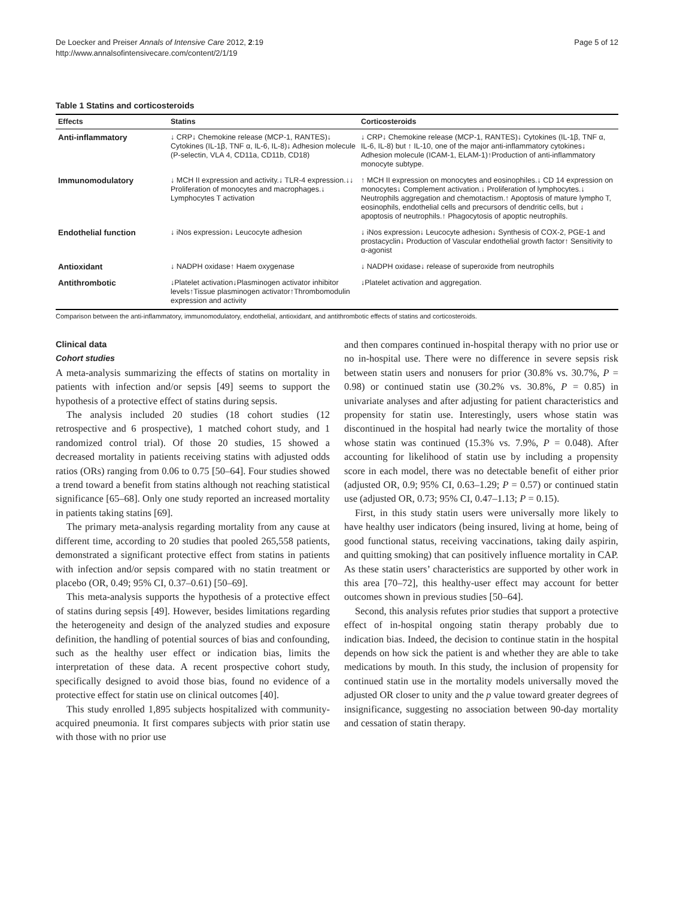De Loecker and Preiser Annals of Intensive Care 2012, 2:19
http://www.annalsofintensivecare.com/content/2/1/19
Page 5 of 12
Table 1 Statins and corticosteroids
| Effects | Statins | Corticosteroids |
| --- | --- | --- |
| Anti-inflammatory | ↓ CRP↓ Chemokine release (MCP-1, RANTES)↓ Cytokines (IL-1β, TNF α, IL-6, IL-8)↓ Adhesion molecule (P-selectin, VLA 4, CD11a, CD11b, CD18) | ↓ CRP↓ Chemokine release (MCP-1, RANTES)↓ Cytokines (IL-1β, TNF α, IL-6, IL-8) but ↑ IL-10, one of the major anti-inflammatory cytokines↓ Adhesion molecule (ICAM-1, ELAM-1)↑Production of anti-inflammatory monocyte subtype. |
| Immunomodulatory | ↓ MCH II expression and activity.↓ TLR-4 expression.↓↓ Proliferation of monocytes and macrophages.↓ Lymphocytes T activation | ↑ MCH II expression on monocytes and eosinophiles.↓ CD 14 expression on monocytes↓ Complement activation.↓ Proliferation of lymphocytes.↓ Neutrophils aggregation and chemotactism.↑ Apoptosis of mature lympho T, eosinophils, endothelial cells and precursors of dendritic cells, but ↓ apoptosis of neutrophils.↑ Phagocytosis of apoptic neutrophils. |
| Endothelial function | ↓ iNos expression↓ Leucocyte adhesion | ↓ iNos expression↓ Leucocyte adhesion↓ Synthesis of COX-2, PGE-1 and prostacyclin↓ Production of Vascular endothelial growth factor↑ Sensitivity to α-agonist |
| Antioxidant | ↓ NADPH oxidase↑ Haem oxygenase | ↓ NADPH oxidase↓ release of superoxide from neutrophils |
| Antithrombotic | ↓Platelet activation↓Plasminogen activator inhibitor levels↑Tissue plasminogen activator↑Thrombomodulin expression and activity | ↓Platelet activation and aggregation. |
Comparison between the anti-inflammatory, immunomodulatory, endothelial, antioxidant, and antithrombotic effects of statins and corticosteroids.
Clinical data
Cohort studies
A meta-analysis summarizing the effects of statins on mortality in patients with infection and/or sepsis [49] seems to support the hypothesis of a protective effect of statins during sepsis.
The analysis included 20 studies (18 cohort studies (12 retrospective and 6 prospective), 1 matched cohort study, and 1 randomized control trial). Of those 20 studies, 15 showed a decreased mortality in patients receiving statins with adjusted odds ratios (ORs) ranging from 0.06 to 0.75 [50–64]. Four studies showed a trend toward a benefit from statins although not reaching statistical significance [65–68]. Only one study reported an increased mortality in patients taking statins [69].
The primary meta-analysis regarding mortality from any cause at different time, according to 20 studies that pooled 265,558 patients, demonstrated a significant protective effect from statins in patients with infection and/or sepsis compared with no statin treatment or placebo (OR, 0.49; 95% CI, 0.37–0.61) [50–69].
This meta-analysis supports the hypothesis of a protective effect of statins during sepsis [49]. However, besides limitations regarding the heterogeneity and design of the analyzed studies and exposure definition, the handling of potential sources of bias and confounding, such as the healthy user effect or indication bias, limits the interpretation of these data. A recent prospective cohort study, specifically designed to avoid those bias, found no evidence of a protective effect for statin use on clinical outcomes [40].
This study enrolled 1,895 subjects hospitalized with community-acquired pneumonia. It first compares subjects with prior statin use with those with no prior use
and then compares continued in-hospital therapy with no prior use or no in-hospital use. There were no difference in severe sepsis risk between statin users and nonusers for prior (30.8% vs. 30.7%, P = 0.98) or continued statin use (30.2% vs. 30.8%, P = 0.85) in univariate analyses and after adjusting for patient characteristics and propensity for statin use. Interestingly, users whose statin was discontinued in the hospital had nearly twice the mortality of those whose statin was continued (15.3% vs. 7.9%, P = 0.048). After accounting for likelihood of statin use by including a propensity score in each model, there was no detectable benefit of either prior (adjusted OR, 0.9; 95% CI, 0.63–1.29; P = 0.57) or continued statin use (adjusted OR, 0.73; 95% CI, 0.47–1.13; P = 0.15).
First, in this study statin users were universally more likely to have healthy user indicators (being insured, living at home, being of good functional status, receiving vaccinations, taking daily aspirin, and quitting smoking) that can positively influence mortality in CAP. As these statin users’ characteristics are supported by other work in this area [70–72], this healthy-user effect may account for better outcomes shown in previous studies [50–64].
Second, this analysis refutes prior studies that support a protective effect of in-hospital ongoing statin therapy probably due to indication bias. Indeed, the decision to continue statin in the hospital depends on how sick the patient is and whether they are able to take medications by mouth. In this study, the inclusion of propensity for continued statin use in the mortality models universally moved the adjusted OR closer to unity and the p value toward greater degrees of insignificance, suggesting no association between 90-day mortality and cessation of statin therapy.